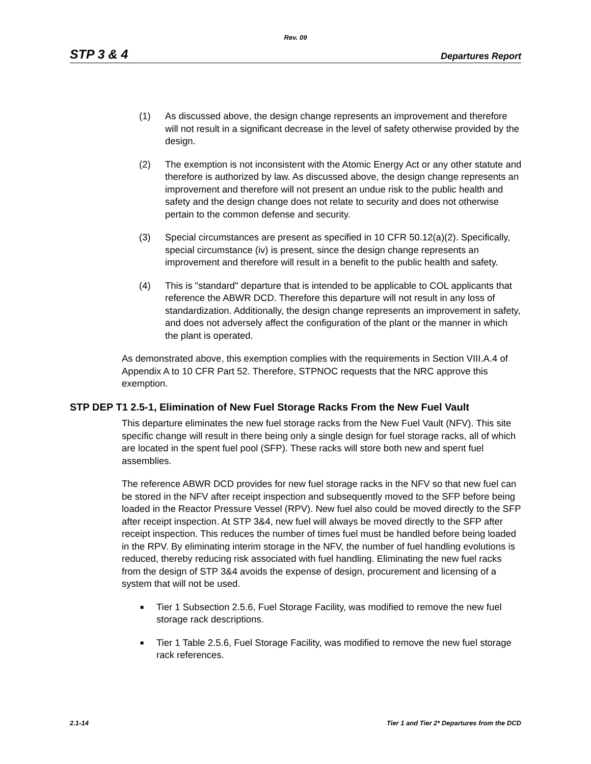Rev. 09
STP 3 & 4 Departures Report
(1) As discussed above, the design change represents an improvement and therefore will not result in a significant decrease in the level of safety otherwise provided by the design.
(2) The exemption is not inconsistent with the Atomic Energy Act or any other statute and therefore is authorized by law. As discussed above, the design change represents an improvement and therefore will not present an undue risk to the public health and safety and the design change does not relate to security and does not otherwise pertain to the common defense and security.
(3) Special circumstances are present as specified in 10 CFR 50.12(a)(2). Specifically, special circumstance (iv) is present, since the design change represents an improvement and therefore will result in a benefit to the public health and safety.
(4) This is "standard" departure that is intended to be applicable to COL applicants that reference the ABWR DCD. Therefore this departure will not result in any loss of standardization. Additionally, the design change represents an improvement in safety, and does not adversely affect the configuration of the plant or the manner in which the plant is operated.
As demonstrated above, this exemption complies with the requirements in Section VIII.A.4 of Appendix A to 10 CFR Part 52. Therefore, STPNOC requests that the NRC approve this exemption.
STP DEP T1 2.5-1, Elimination of New Fuel Storage Racks From the New Fuel Vault
This departure eliminates the new fuel storage racks from the New Fuel Vault (NFV). This site specific change will result in there being only a single design for fuel storage racks, all of which are located in the spent fuel pool (SFP). These racks will store both new and spent fuel assemblies.
The reference ABWR DCD provides for new fuel storage racks in the NFV so that new fuel can be stored in the NFV after receipt inspection and subsequently moved to the SFP before being loaded in the Reactor Pressure Vessel (RPV). New fuel also could be moved directly to the SFP after receipt inspection. At STP 3&4, new fuel will always be moved directly to the SFP after receipt inspection. This reduces the number of times fuel must be handled before being loaded in the RPV. By eliminating interim storage in the NFV, the number of fuel handling evolutions is reduced, thereby reducing risk associated with fuel handling. Eliminating the new fuel racks from the design of STP 3&4 avoids the expense of design, procurement and licensing of a system that will not be used.
■ Tier 1 Subsection 2.5.6, Fuel Storage Facility, was modified to remove the new fuel storage rack descriptions.
■ Tier 1 Table 2.5.6, Fuel Storage Facility, was modified to remove the new fuel storage rack references.
2.1-14 Tier 1 and Tier 2* Departures from the DCD